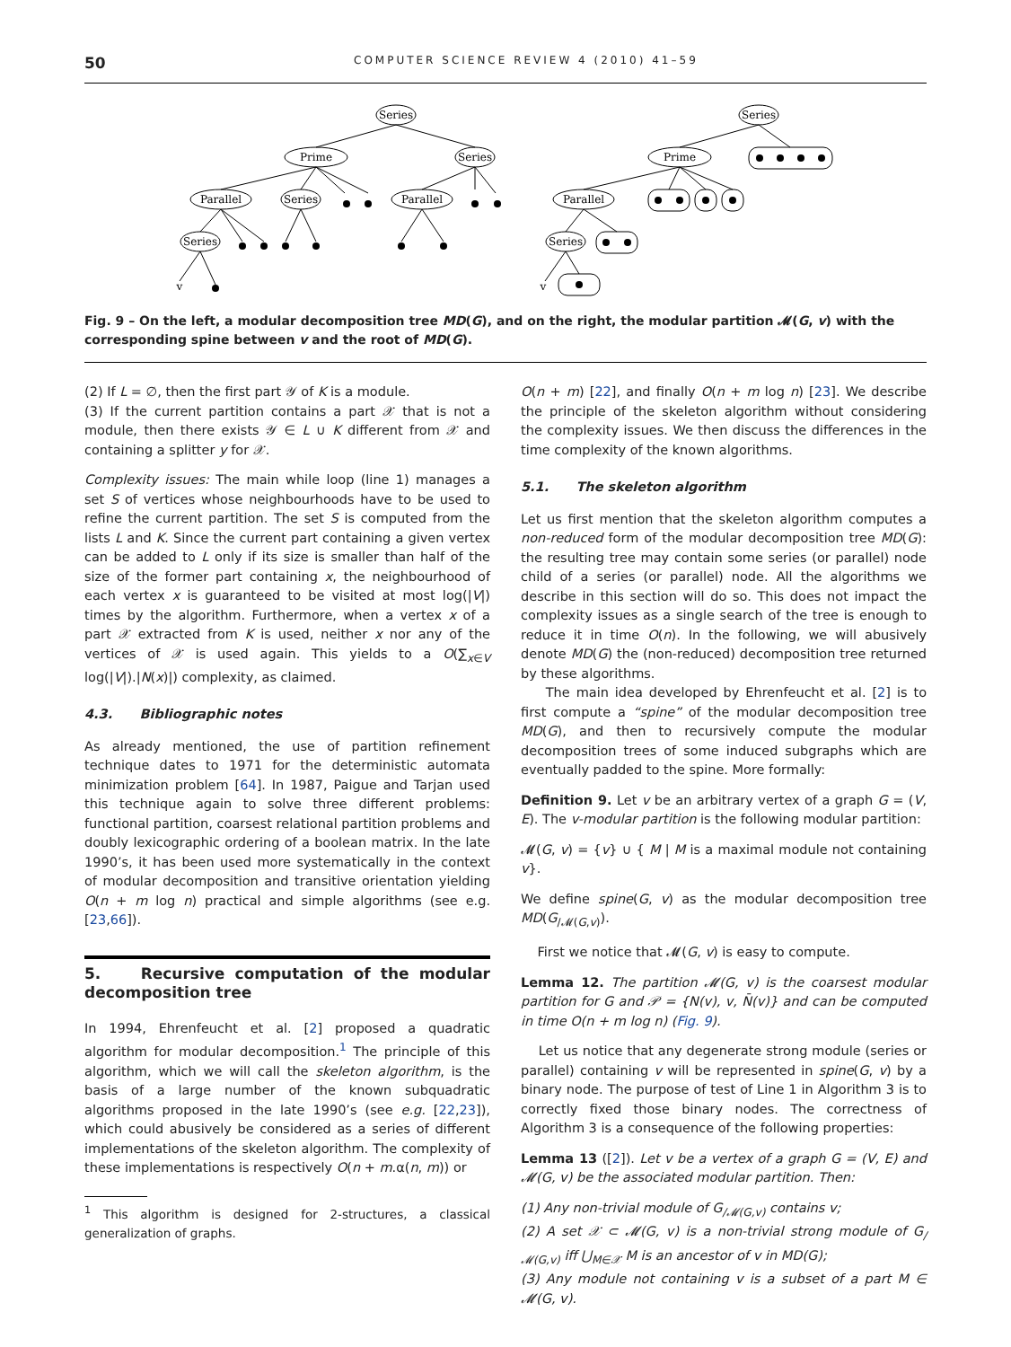50 COMPUTER SCIENCE REVIEW 4 (2010) 41–59
Series
Prime
Series
Parallel
Series
Parallel
Series
v
Series
Prime
Parallel
Series
v
Fig. 9 – On the left, a modular decomposition tree MD(G), and on the right, the modular partition 𝓜(G, v) with the corresponding spine between v and the root of MD(G).
(2) If L = ∅, then the first part 𝒴 of K is a module.
(3) If the current partition contains a part 𝒳 that is not a module, then there exists 𝒴 ∈ L ∪ K different from 𝒳 and containing a splitter y for 𝒳.
Complexity issues: The main while loop (line 1) manages a set S of vertices whose neighbourhoods have to be used to refine the current partition. The set S is computed from the lists L and K. Since the current part containing a given vertex can be added to L only if its size is smaller than half of the size of the former part containing x, the neighbourhood of each vertex x is guaranteed to be visited at most log(|V|) times by the algorithm. Furthermore, when a vertex x of a part 𝒳 extracted from K is used, neither x nor any of the vertices of 𝒳 is used again. This yields to a O(∑<sub>x∈V</sub> log(|V|).|N(x)|) complexity, as claimed.
4.3. Bibliographic notes
As already mentioned, the use of partition refinement technique dates to 1971 for the deterministic automata minimization problem [64]. In 1987, Paigue and Tarjan used this technique again to solve three different problems: functional partition, coarsest relational partition problems and doubly lexicographic ordering of a boolean matrix. In the late 1990’s, it has been used more systematically in the context of modular decomposition and transitive orientation yielding O(n + m log n) practical and simple algorithms (see e.g. [23,66]).
5. Recursive computation of the modular decomposition tree
In 1994, Ehrenfeucht et al. [2] proposed a quadratic algorithm for modular decomposition.<sup>1</sup> The principle of this algorithm, which we will call the skeleton algorithm, is the basis of a large number of the known subquadratic algorithms proposed in the late 1990’s (see e.g. [22,23]), which could abusively be considered as a series of different implementations of the skeleton algorithm. The complexity of these implementations is respectively O(n + m.α(n, m)) or
<sup>1</sup> This algorithm is designed for 2-structures, a classical generalization of graphs.
O(n + m) [22], and finally O(n + m log n) [23]. We describe the principle of the skeleton algorithm without considering the complexity issues. We then discuss the differences in the time complexity of the known algorithms.
5.1. The skeleton algorithm
Let us first mention that the skeleton algorithm computes a non-reduced form of the modular decomposition tree MD(G): the resulting tree may contain some series (or parallel) node child of a series (or parallel) node. All the algorithms we describe in this section will do so. This does not impact the complexity issues as a single search of the tree is enough to reduce it in time O(n). In the following, we will abusively denote MD(G) the (non-reduced) decomposition tree returned by these algorithms.
The main idea developed by Ehrenfeucht et al. [2] is to first compute a “spine” of the modular decomposition tree MD(G), and then to recursively compute the modular decomposition trees of some induced subgraphs which are eventually padded to the spine. More formally:
Definition 9. Let v be an arbitrary vertex of a graph G = (V, E). The v-modular partition is the following modular partition:
𝓜(G, v) = {v} ∪ { M | M is a maximal module not containing v}.
We define spine(G, v) as the modular decomposition tree MD(G<sub>/𝓜(G,v)</sub>).
First we notice that 𝓜(G, v) is easy to compute.
Lemma 12. The partition 𝓜(G, v) is the coarsest modular partition for G and 𝒫 = {N(v), v, N̄(v)} and can be computed in time O(n + m log n) (Fig. 9).
Let us notice that any degenerate strong module (series or parallel) containing v will be represented in spine(G, v) by a binary node. The purpose of test of Line 1 in Algorithm 3 is to correctly fixed those binary nodes. The correctness of Algorithm 3 is a consequence of the following properties:
Lemma 13 ([2]). Let v be a vertex of a graph G = (V, E) and 𝓜(G, v) be the associated modular partition. Then:
(1) Any non-trivial module of G<sub>/𝓜(G,v)</sub> contains v;
(2) A set 𝒳 ⊂ 𝓜(G, v) is a non-trivial strong module of G<sub>/𝓜(G,v)</sub> iff ⋃<sub>M∈𝒳</sub> M is an ancestor of v in MD(G);
(3) Any module not containing v is a subset of a part M ∈ 𝓜(G, v).